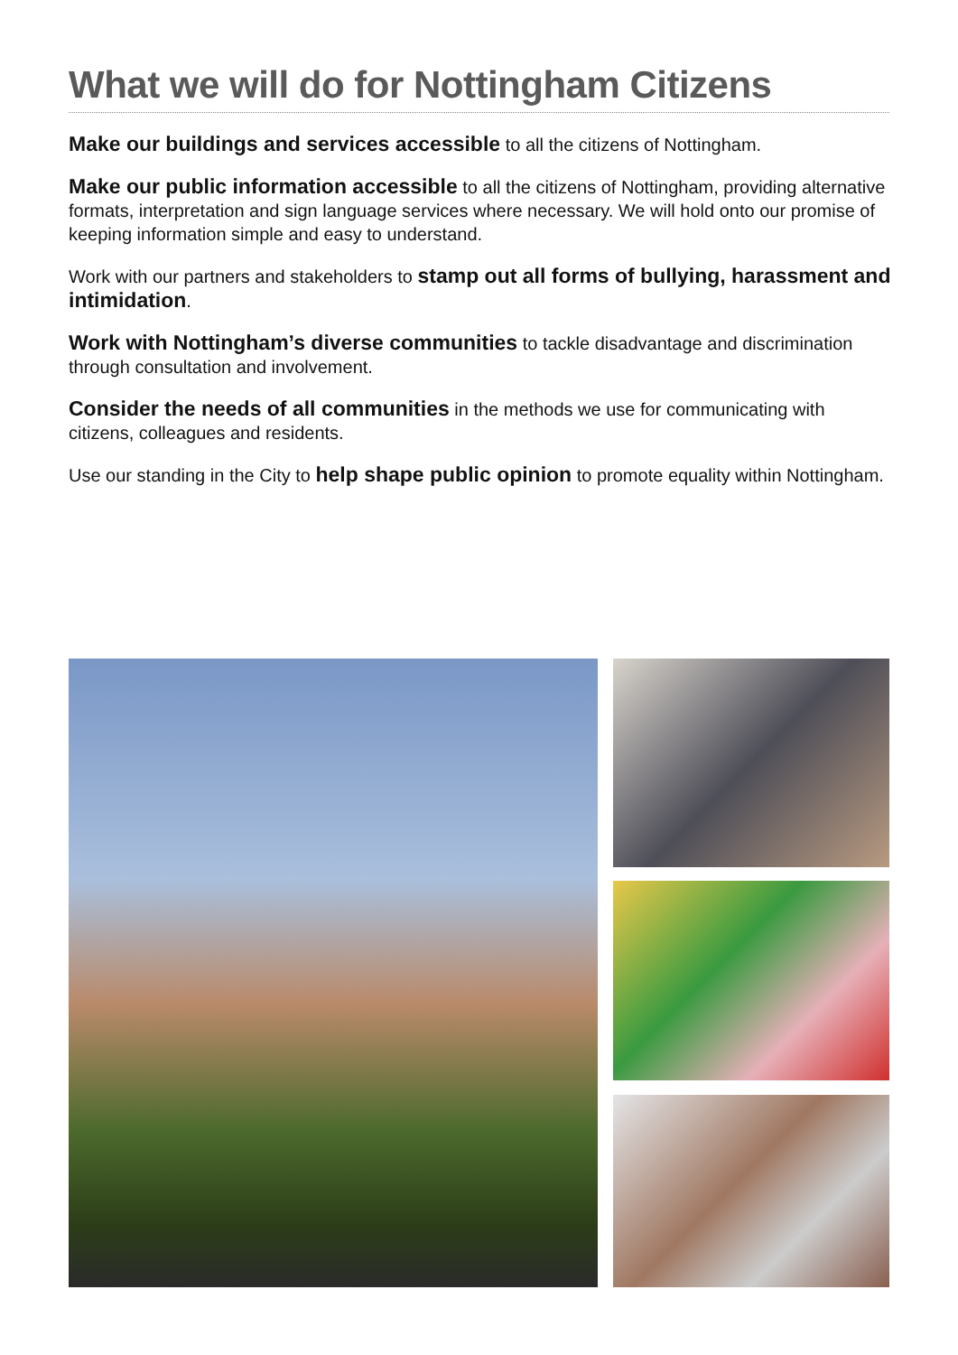What we will do for Nottingham Citizens
Make our buildings and services accessible to all the citizens of Nottingham.
Make our public information accessible to all the citizens of Nottingham, providing alternative formats, interpretation and sign language services where necessary. We will hold onto our promise of keeping information simple and easy to understand.
Work with our partners and stakeholders to stamp out all forms of bullying, harassment and intimidation.
Work with Nottingham’s diverse communities to tackle disadvantage and discrimination through consultation and involvement.
Consider the needs of all communities in the methods we use for communicating with citizens, colleagues and residents.
Use our standing in the City to help shape public opinion to promote equality within Nottingham.